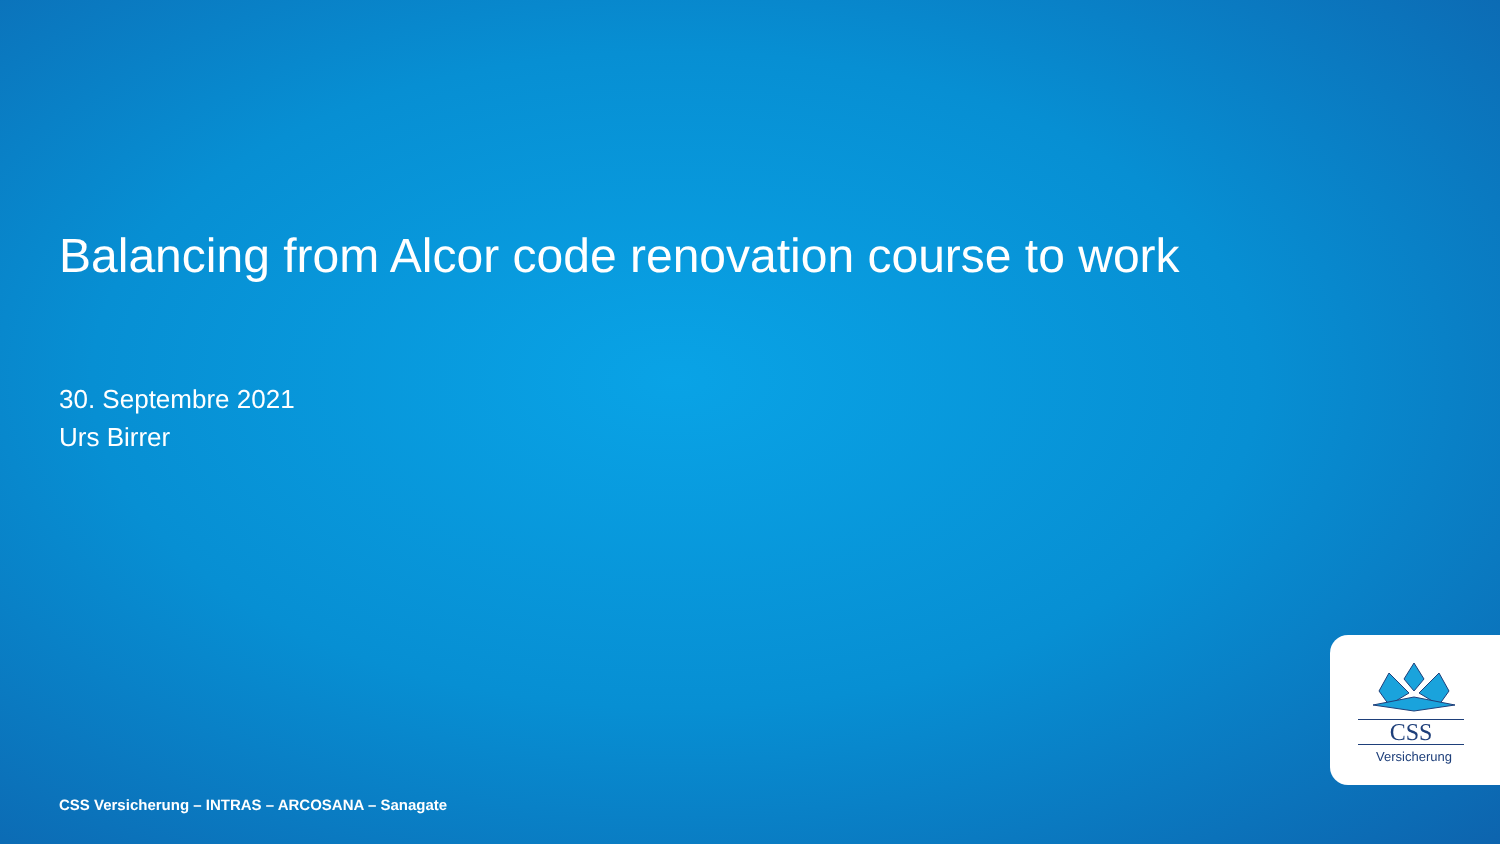Balancing from Alcor code renovation course to work
30. Septembre 2021
Urs Birrer
CSS
Versicherung
CSS Versicherung – INTRAS – ARCOSANA – Sanagate